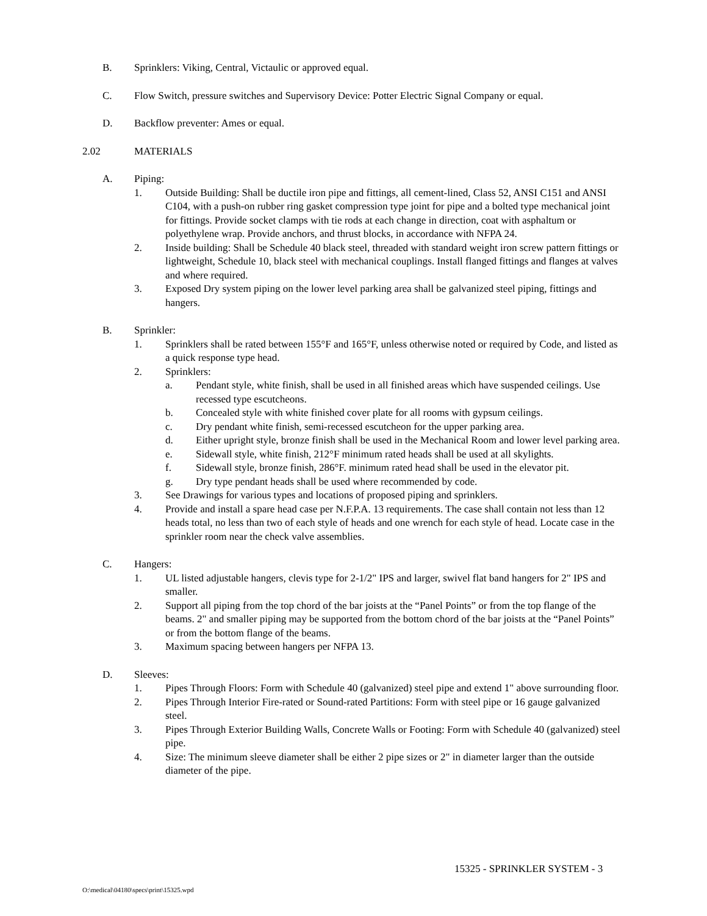B. Sprinklers: Viking, Central, Victaulic or approved equal.
C. Flow Switch, pressure switches and Supervisory Device: Potter Electric Signal Company or equal.
D. Backflow preventer: Ames or equal.
2.02 MATERIALS
A. Piping:
1. Outside Building: Shall be ductile iron pipe and fittings, all cement-lined, Class 52, ANSI C151 and ANSI C104, with a push-on rubber ring gasket compression type joint for pipe and a bolted type mechanical joint for fittings. Provide socket clamps with tie rods at each change in direction, coat with asphaltum or polyethylene wrap. Provide anchors, and thrust blocks, in accordance with NFPA 24.
2. Inside building: Shall be Schedule 40 black steel, threaded with standard weight iron screw pattern fittings or lightweight, Schedule 10, black steel with mechanical couplings. Install flanged fittings and flanges at valves and where required.
3. Exposed Dry system piping on the lower level parking area shall be galvanized steel piping, fittings and hangers.
B. Sprinkler:
1. Sprinklers shall be rated between 155°F and 165°F, unless otherwise noted or required by Code, and listed as a quick response type head.
2. Sprinklers:
a. Pendant style, white finish, shall be used in all finished areas which have suspended ceilings. Use recessed type escutcheons.
b. Concealed style with white finished cover plate for all rooms with gypsum ceilings.
c. Dry pendant white finish, semi-recessed escutcheon for the upper parking area.
d. Either upright style, bronze finish shall be used in the Mechanical Room and lower level parking area.
e. Sidewall style, white finish, 212°F minimum rated heads shall be used at all skylights.
f. Sidewall style, bronze finish, 286°F. minimum rated head shall be used in the elevator pit.
g. Dry type pendant heads shall be used where recommended by code.
3. See Drawings for various types and locations of proposed piping and sprinklers.
4. Provide and install a spare head case per N.F.P.A. 13 requirements. The case shall contain not less than 12 heads total, no less than two of each style of heads and one wrench for each style of head. Locate case in the sprinkler room near the check valve assemblies.
C. Hangers:
1. UL listed adjustable hangers, clevis type for 2-1/2" IPS and larger, swivel flat band hangers for 2" IPS and smaller.
2. Support all piping from the top chord of the bar joists at the “Panel Points” or from the top flange of the beams. 2" and smaller piping may be supported from the bottom chord of the bar joists at the “Panel Points” or from the bottom flange of the beams.
3. Maximum spacing between hangers per NFPA 13.
D. Sleeves:
1. Pipes Through Floors: Form with Schedule 40 (galvanized) steel pipe and extend 1" above surrounding floor.
2. Pipes Through Interior Fire-rated or Sound-rated Partitions: Form with steel pipe or 16 gauge galvanized steel.
3. Pipes Through Exterior Building Walls, Concrete Walls or Footing: Form with Schedule 40 (galvanized) steel pipe.
4. Size: The minimum sleeve diameter shall be either 2 pipe sizes or 2" in diameter larger than the outside diameter of the pipe.
15325 - SPRINKLER SYSTEM - 3
O:\medical\04180\specs\print\15325.wpd